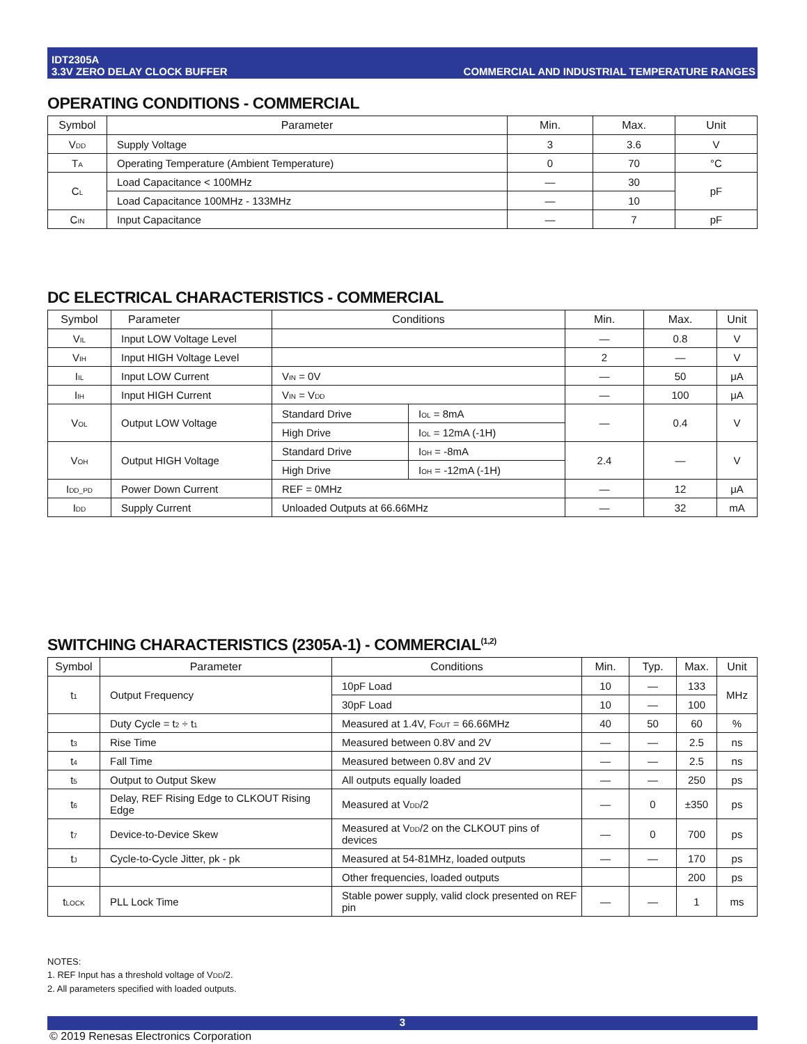IDT2305A
3.3V ZERO DELAY CLOCK BUFFER
COMMERCIAL AND INDUSTRIAL TEMPERATURE RANGES
OPERATING CONDITIONS - COMMERCIAL
| Symbol | Parameter | Min. | Max. | Unit |
| --- | --- | --- | --- | --- |
| V<sub>DD</sub> | Supply Voltage | 3 | 3.6 | V |
| T<sub>A</sub> | Operating Temperature (Ambient Temperature) | 0 | 70 | °C |
| C<sub>L</sub> | Load Capacitance < 100MHz | — | 30 | pF |
| | Load Capacitance 100MHz - 133MHz | — | 10 | |
| C<sub>IN</sub> | Input Capacitance | — | 7 | pF |
DC ELECTRICAL CHARACTERISTICS - COMMERCIAL
| Symbol | Parameter | Conditions | | Min. | Max. | Unit |
| --- | --- | --- | --- | --- | --- | --- |
| V<sub>IL</sub> | Input LOW Voltage Level | | | — | 0.8 | V |
| V<sub>IH</sub> | Input HIGH Voltage Level | | | 2 | — | V |
| I<sub>IL</sub> | Input LOW Current | V<sub>IN</sub> = 0V | | — | 50 | μA |
| I<sub>IH</sub> | Input HIGH Current | V<sub>IN</sub> = V<sub>DD</sub> | | — | 100 | μA |
| V<sub>OL</sub> | Output LOW Voltage | Standard Drive | I<sub>OL</sub> = 8mA | — | 0.4 | V |
| | | High Drive | I<sub>OL</sub> = 12mA (-1H) | | | |
| V<sub>OH</sub> | Output HIGH Voltage | Standard Drive | I<sub>OH</sub> = -8mA | 2.4 | — | V |
| | | High Drive | I<sub>OH</sub> = -12mA (-1H) | | | |
| I<sub>DD_PD</sub> | Power Down Current | REF = 0MHz | | — | 12 | μA |
| I<sub>DD</sub> | Supply Current | Unloaded Outputs at 66.66MHz | | — | 32 | mA |
SWITCHING CHARACTERISTICS (2305A-1) - COMMERCIAL<sup>(1,2)</sup>
| Symbol | Parameter | Conditions | Min. | Typ. | Max. | Unit |
| --- | --- | --- | --- | --- | --- | --- |
| t<sub>1</sub> | Output Frequency | 10pF Load | 10 | — | 133 | MHz |
| | | 30pF Load | 10 | — | 100 | |
| | Duty Cycle = t<sub>2</sub> ÷ t<sub>1</sub> | Measured at 1.4V, F<sub>OUT</sub> = 66.66MHz | 40 | 50 | 60 | % |
| t<sub>3</sub> | Rise Time | Measured between 0.8V and 2V | — | — | 2.5 | ns |
| t<sub>4</sub> | Fall Time | Measured between 0.8V and 2V | — | — | 2.5 | ns |
| t<sub>5</sub> | Output to Output Skew | All outputs equally loaded | — | — | 250 | ps |
| t<sub>6</sub> | Delay, REF Rising Edge to CLKOUT Rising Edge | Measured at V<sub>DD</sub>/2 | — | 0 | ±350 | ps |
| t<sub>7</sub> | Device-to-Device Skew | Measured at V<sub>DD</sub>/2 on the CLKOUT pins of devices | — | 0 | 700 | ps |
| t<sub>J</sub> | Cycle-to-Cycle Jitter, pk - pk | Measured at 54-81MHz, loaded outputs | — | — | 170 | ps |
| | | Other frequencies, loaded outputs | | | 200 | ps |
| t<sub>LOCK</sub> | PLL Lock Time | Stable power supply, valid clock presented on REF pin | — | — | 1 | ms |
NOTES:
1. REF Input has a threshold voltage of V<sub>DD</sub>/2.
2. All parameters specified with loaded outputs.
3
© 2019 Renesas Electronics Corporation